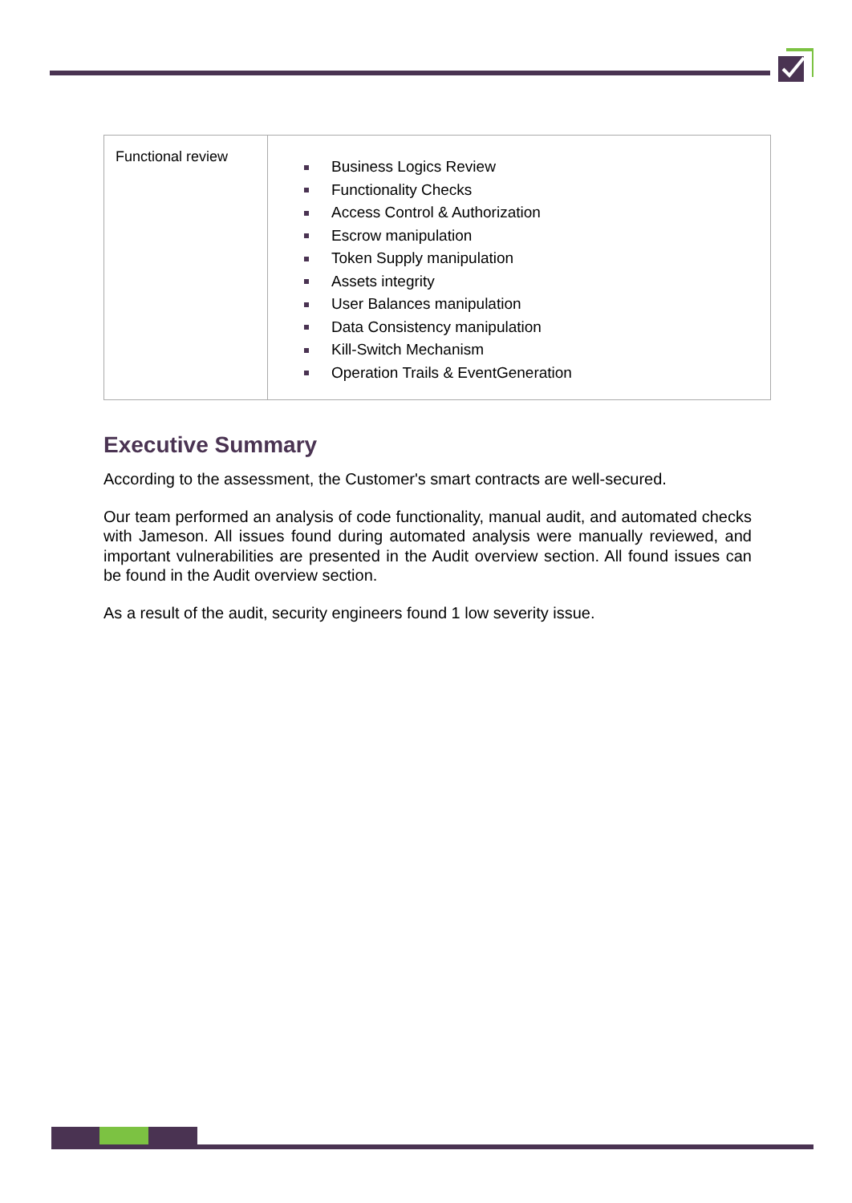| Functional review | Business Logics Review Functionality Checks Access Control & Authorization Escrow manipulation Token Supply manipulation Assets integrity User Balances manipulation Data Consistency manipulation Kill-Switch Mechanism Operation Trails & EventGeneration |
Executive Summary
According to the assessment, the Customer's smart contracts are well-secured.
Our team performed an analysis of code functionality, manual audit, and automated checks with Jameson. All issues found during automated analysis were manually reviewed, and important vulnerabilities are presented in the Audit overview section. All found issues can be found in the Audit overview section.
As a result of the audit, security engineers found 1 low severity issue.